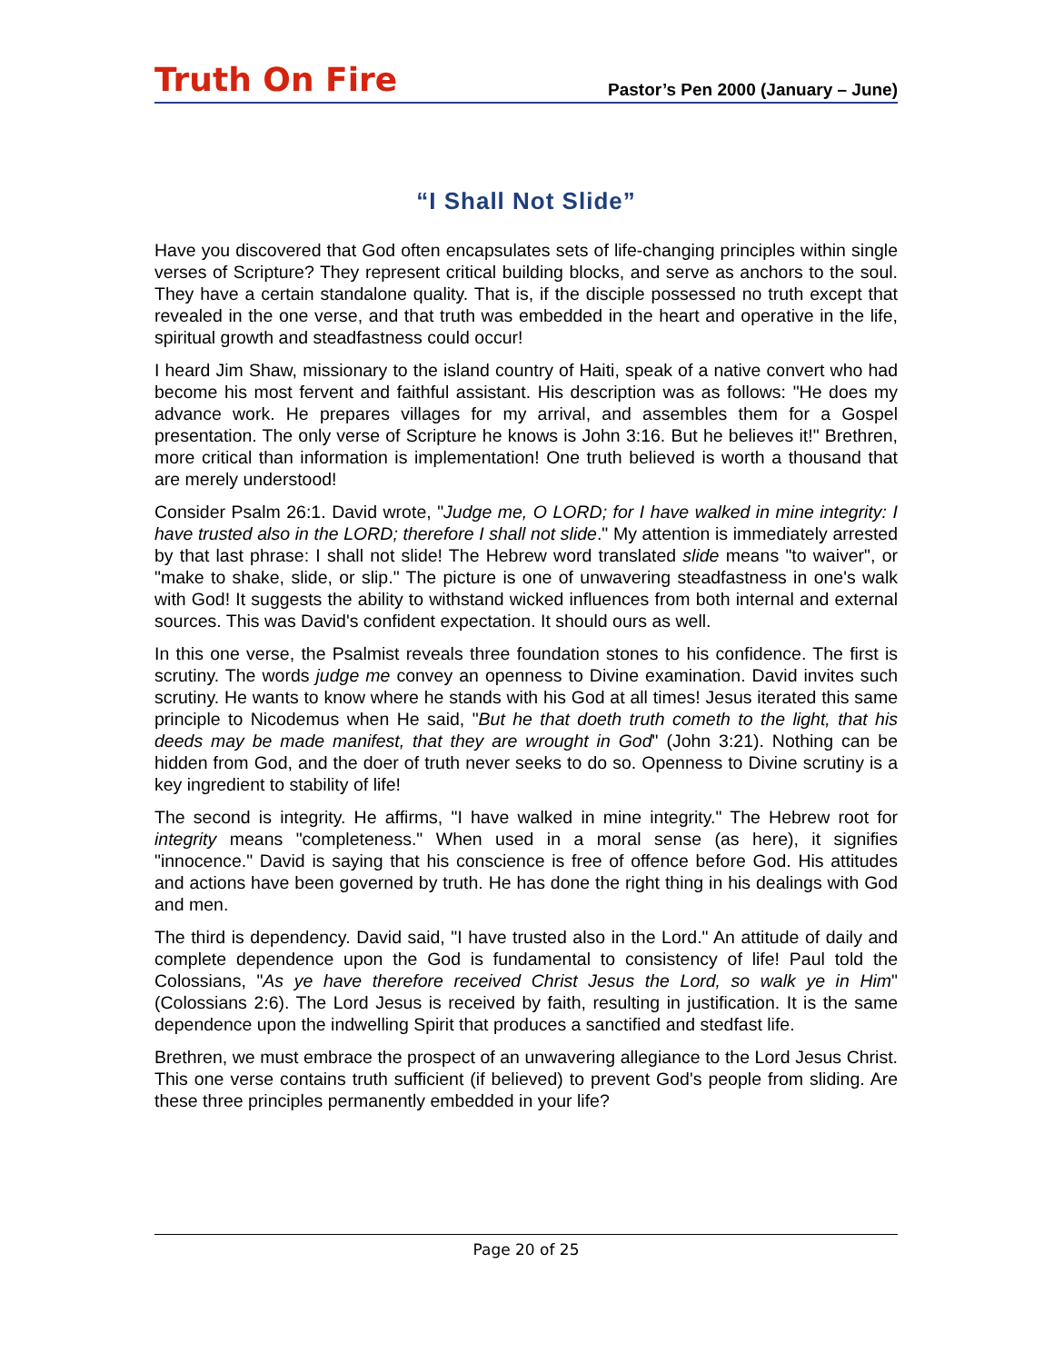Truth On Fire Pastor’s Pen 2000 (January – June)
“I Shall Not Slide”
Have you discovered that God often encapsulates sets of life-changing principles within single verses of Scripture? They represent critical building blocks, and serve as anchors to the soul. They have a certain standalone quality. That is, if the disciple possessed no truth except that revealed in the one verse, and that truth was embedded in the heart and operative in the life, spiritual growth and steadfastness could occur!
I heard Jim Shaw, missionary to the island country of Haiti, speak of a native convert who had become his most fervent and faithful assistant. His description was as follows: "He does my advance work. He prepares villages for my arrival, and assembles them for a Gospel presentation. The only verse of Scripture he knows is John 3:16. But he believes it!" Brethren, more critical than information is implementation! One truth believed is worth a thousand that are merely understood!
Consider Psalm 26:1. David wrote, "Judge me, O LORD; for I have walked in mine integrity: I have trusted also in the LORD; therefore I shall not slide." My attention is immediately arrested by that last phrase: I shall not slide! The Hebrew word translated slide means "to waiver", or "make to shake, slide, or slip." The picture is one of unwavering steadfastness in one's walk with God! It suggests the ability to withstand wicked influences from both internal and external sources. This was David's confident expectation. It should ours as well.
In this one verse, the Psalmist reveals three foundation stones to his confidence. The first is scrutiny. The words judge me convey an openness to Divine examination. David invites such scrutiny. He wants to know where he stands with his God at all times! Jesus iterated this same principle to Nicodemus when He said, "But he that doeth truth cometh to the light, that his deeds may be made manifest, that they are wrought in God" (John 3:21). Nothing can be hidden from God, and the doer of truth never seeks to do so. Openness to Divine scrutiny is a key ingredient to stability of life!
The second is integrity. He affirms, "I have walked in mine integrity." The Hebrew root for integrity means "completeness." When used in a moral sense (as here), it signifies "innocence." David is saying that his conscience is free of offence before God. His attitudes and actions have been governed by truth. He has done the right thing in his dealings with God and men.
The third is dependency. David said, "I have trusted also in the Lord." An attitude of daily and complete dependence upon the God is fundamental to consistency of life! Paul told the Colossians, "As ye have therefore received Christ Jesus the Lord, so walk ye in Him" (Colossians 2:6). The Lord Jesus is received by faith, resulting in justification. It is the same dependence upon the indwelling Spirit that produces a sanctified and stedfast life.
Brethren, we must embrace the prospect of an unwavering allegiance to the Lord Jesus Christ. This one verse contains truth sufficient (if believed) to prevent God's people from sliding. Are these three principles permanently embedded in your life?
Page 20 of 25